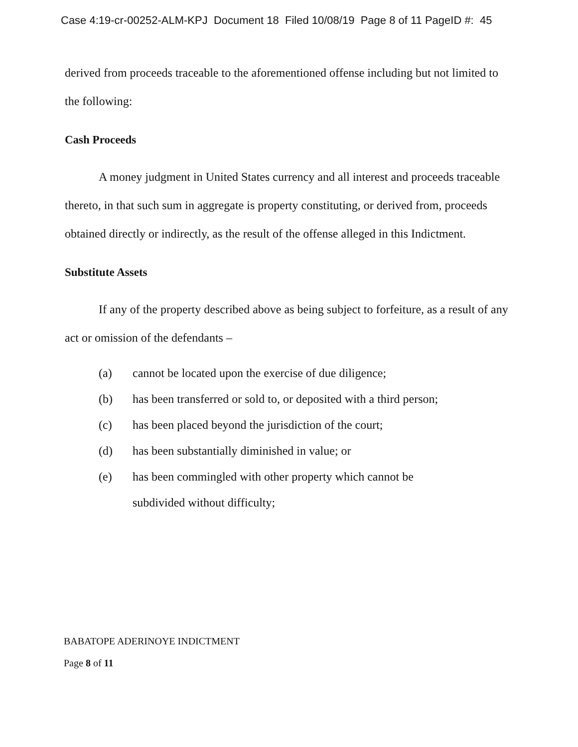Case 4:19-cr-00252-ALM-KPJ Document 18 Filed 10/08/19 Page 8 of 11 PageID #: 45
derived from proceeds traceable to the aforementioned offense including but not limited to the following:
Cash Proceeds
A money judgment in United States currency and all interest and proceeds traceable thereto, in that such sum in aggregate is property constituting, or derived from, proceeds obtained directly or indirectly, as the result of the offense alleged in this Indictment.
Substitute Assets
If any of the property described above as being subject to forfeiture, as a result of any act or omission of the defendants –
(a) cannot be located upon the exercise of due diligence;
(b) has been transferred or sold to, or deposited with a third person;
(c) has been placed beyond the jurisdiction of the court;
(d) has been substantially diminished in value; or
(e) has been commingled with other property which cannot be
subdivided without difficulty;
BABATOPE ADERINOYE INDICTMENT
Page 8 of 11